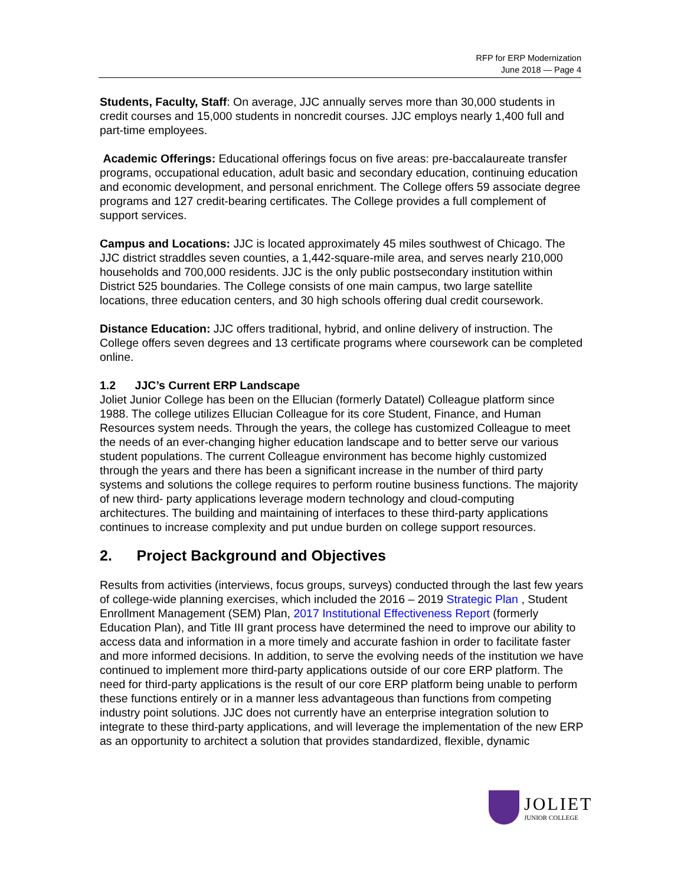RFP for ERP Modernization
June 2018 — Page 4
Students, Faculty, Staff: On average, JJC annually serves more than 30,000 students in credit courses and 15,000 students in noncredit courses. JJC employs nearly 1,400 full and part-time employees.
Academic Offerings: Educational offerings focus on five areas: pre-baccalaureate transfer programs, occupational education, adult basic and secondary education, continuing education and economic development, and personal enrichment. The College offers 59 associate degree programs and 127 credit-bearing certificates. The College provides a full complement of support services.
Campus and Locations: JJC is located approximately 45 miles southwest of Chicago. The JJC district straddles seven counties, a 1,442-square-mile area, and serves nearly 210,000 households and 700,000 residents. JJC is the only public postsecondary institution within District 525 boundaries. The College consists of one main campus, two large satellite locations, three education centers, and 30 high schools offering dual credit coursework.
Distance Education: JJC offers traditional, hybrid, and online delivery of instruction. The College offers seven degrees and 13 certificate programs where coursework can be completed online.
1.2 JJC’s Current ERP Landscape
Joliet Junior College has been on the Ellucian (formerly Datatel) Colleague platform since 1988. The college utilizes Ellucian Colleague for its core Student, Finance, and Human Resources system needs. Through the years, the college has customized Colleague to meet the needs of an ever-changing higher education landscape and to better serve our various student populations. The current Colleague environment has become highly customized through the years and there has been a significant increase in the number of third party systems and solutions the college requires to perform routine business functions. The majority of new third- party applications leverage modern technology and cloud-computing architectures. The building and maintaining of interfaces to these third-party applications continues to increase complexity and put undue burden on college support resources.
2. Project Background and Objectives
Results from activities (interviews, focus groups, surveys) conducted through the last few years of college-wide planning exercises, which included the 2016 – 2019 Strategic Plan , Student Enrollment Management (SEM) Plan, 2017 Institutional Effectiveness Report (formerly Education Plan), and Title III grant process have determined the need to improve our ability to access data and information in a more timely and accurate fashion in order to facilitate faster and more informed decisions. In addition, to serve the evolving needs of the institution we have continued to implement more third-party applications outside of our core ERP platform. The need for third-party applications is the result of our core ERP platform being unable to perform these functions entirely or in a manner less advantageous than functions from competing industry point solutions. JJC does not currently have an enterprise integration solution to integrate to these third-party applications, and will leverage the implementation of the new ERP as an opportunity to architect a solution that provides standardized, flexible, dynamic
JOLIET
JUNIOR COLLEGE